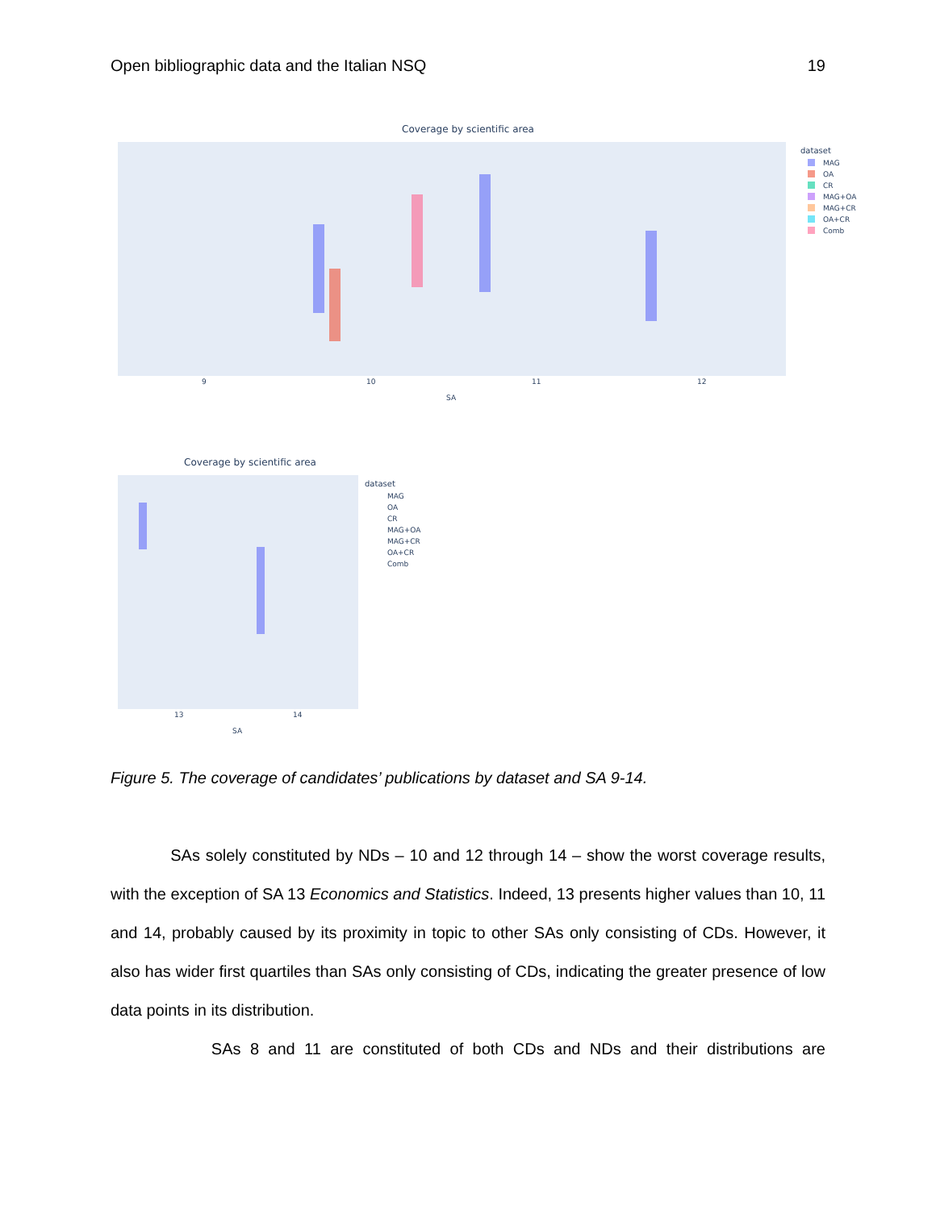Open bibliographic data and the Italian NSQ 19
Coverage by scientific area
dataset
MAG
OA
CR
MAG+OA
MAG+CR
OA+CR
Comb
9
10
11
12
SA
Coverage by scientific area
dataset
MAG
OA
CR
MAG+OA
MAG+CR
OA+CR
Comb
13
14
SA
Figure 5. The coverage of candidates’ publications by dataset and SA 9-14.
SAs solely constituted by NDs – 10 and 12 through 14 – show the worst coverage results, with the exception of SA 13 Economics and Statistics. Indeed, 13 presents higher values than 10, 11 and 14, probably caused by its proximity in topic to other SAs only consisting of CDs. However, it also has wider first quartiles than SAs only consisting of CDs, indicating the greater presence of low data points in its distribution.
SAs 8 and 11 are constituted of both CDs and NDs and their distributions are